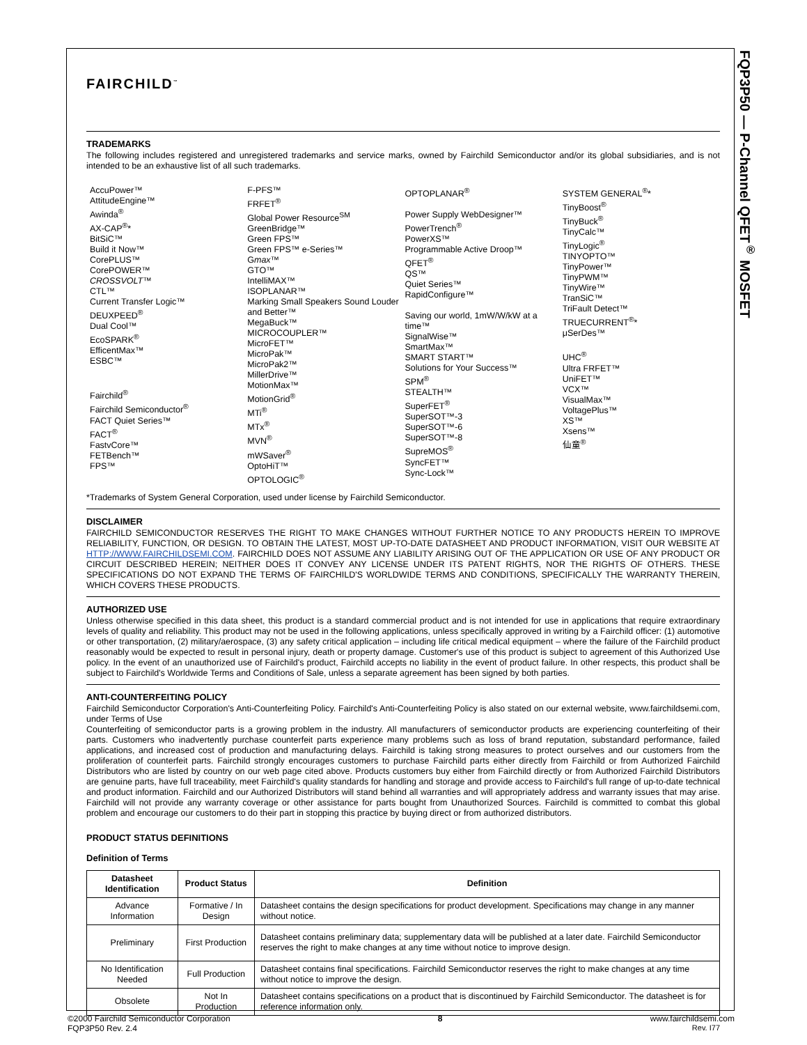FQP3P50 — P-Channel QFET<sup>®</sup> MOSFET
FAIRCHILD<sup>™</sup>
TRADEMARKS
The following includes registered and unregistered trademarks and service marks, owned by Fairchild Semiconductor and/or its global subsidiaries, and is not intended to be an exhaustive list of all such trademarks.
AccuPower™
AttitudeEngine™
Awinda<sup>®</sup>
AX-CAP<sup>®</sup>*
BitSiC™
Build it Now™
CorePLUS™
CorePOWER™
CROSSVOLT™
CTL™
Current Transfer Logic™
DEUXPEED<sup>®</sup>
Dual Cool™
EcoSPARK<sup>®</sup>
EfficentMax™
ESBC™
Fairchild<sup>®</sup>
Fairchild Semiconductor<sup>®</sup>
FACT Quiet Series™
FACT<sup>®</sup>
FastvCore™
FETBench™
FPS™
F-PFS™
FRFET<sup>®</sup>
Global Power Resource<sup>SM</sup>
GreenBridge™
Green FPS™
Green FPS™ e-Series™
Gmax™
GTO™
IntelliMAX™
ISOPLANAR™
Marking Small Speakers Sound Louder and Better™
MegaBuck™
MICROCOUPLER™
MicroFET™
MicroPak™
MicroPak2™
MillerDrive™
MotionMax™
MotionGrid<sup>®</sup>
MTi<sup>®</sup>
MTx<sup>®</sup>
MVN<sup>®</sup>
mWSaver<sup>®</sup>
OptoHiT™
OPTOLOGIC<sup>®</sup>
OPTOPLANAR<sup>®</sup>
Power Supply WebDesigner™
PowerTrench<sup>®</sup>
PowerXS™
Programmable Active Droop™
QFET<sup>®</sup>
QS™
Quiet Series™
RapidConfigure™
Saving our world, 1mW/W/kW at a time™
SignalWise™
SmartMax™
SMART START™
Solutions for Your Success™
SPM<sup>®</sup>
STEALTH™
SuperFET<sup>®</sup>
SuperSOT™-3
SuperSOT™-6
SuperSOT™-8
SupreMOS<sup>®</sup>
SyncFET™
Sync-Lock™
SYSTEM GENERAL<sup>®</sup>*
TinyBoost<sup>®</sup>
TinyBuck<sup>®</sup>
TinyCalc™
TinyLogic<sup>®</sup>
TINYOPTO™
TinyPower™
TinyPWM™
TinyWire™
TranSiC™
TriFault Detect™
TRUECURRENT<sup>®</sup>*
μSerDes™
UHC<sup>®</sup>
Ultra FRFET™
UniFET™
VCX™
VisualMax™
VoltagePlus™
XS™
Xsens™
仙童<sup>®</sup>
*Trademarks of System General Corporation, used under license by Fairchild Semiconductor.
DISCLAIMER
FAIRCHILD SEMICONDUCTOR RESERVES THE RIGHT TO MAKE CHANGES WITHOUT FURTHER NOTICE TO ANY PRODUCTS HEREIN TO IMPROVE RELIABILITY, FUNCTION, OR DESIGN. TO OBTAIN THE LATEST, MOST UP-TO-DATE DATASHEET AND PRODUCT INFORMATION, VISIT OUR WEBSITE AT HTTP://WWW.FAIRCHILDSEMI.COM. FAIRCHILD DOES NOT ASSUME ANY LIABILITY ARISING OUT OF THE APPLICATION OR USE OF ANY PRODUCT OR CIRCUIT DESCRIBED HEREIN; NEITHER DOES IT CONVEY ANY LICENSE UNDER ITS PATENT RIGHTS, NOR THE RIGHTS OF OTHERS. THESE SPECIFICATIONS DO NOT EXPAND THE TERMS OF FAIRCHILD'S WORLDWIDE TERMS AND CONDITIONS, SPECIFICALLY THE WARRANTY THEREIN, WHICH COVERS THESE PRODUCTS.
AUTHORIZED USE
Unless otherwise specified in this data sheet, this product is a standard commercial product and is not intended for use in applications that require extraordinary levels of quality and reliability. This product may not be used in the following applications, unless specifically approved in writing by a Fairchild officer: (1) automotive or other transportation, (2) military/aerospace, (3) any safety critical application – including life critical medical equipment – where the failure of the Fairchild product reasonably would be expected to result in personal injury, death or property damage. Customer's use of this product is subject to agreement of this Authorized Use policy. In the event of an unauthorized use of Fairchild's product, Fairchild accepts no liability in the event of product failure. In other respects, this product shall be subject to Fairchild's Worldwide Terms and Conditions of Sale, unless a separate agreement has been signed by both parties.
ANTI-COUNTERFEITING POLICY
Fairchild Semiconductor Corporation's Anti-Counterfeiting Policy. Fairchild's Anti-Counterfeiting Policy is also stated on our external website, www.fairchildsemi.com, under Terms of Use
Counterfeiting of semiconductor parts is a growing problem in the industry. All manufacturers of semiconductor products are experiencing counterfeiting of their parts. Customers who inadvertently purchase counterfeit parts experience many problems such as loss of brand reputation, substandard performance, failed applications, and increased cost of production and manufacturing delays. Fairchild is taking strong measures to protect ourselves and our customers from the proliferation of counterfeit parts. Fairchild strongly encourages customers to purchase Fairchild parts either directly from Fairchild or from Authorized Fairchild Distributors who are listed by country on our web page cited above. Products customers buy either from Fairchild directly or from Authorized Fairchild Distributors are genuine parts, have full traceability, meet Fairchild's quality standards for handling and storage and provide access to Fairchild's full range of up-to-date technical and product information. Fairchild and our Authorized Distributors will stand behind all warranties and will appropriately address and warranty issues that may arise. Fairchild will not provide any warranty coverage or other assistance for parts bought from Unauthorized Sources. Fairchild is committed to combat this global problem and encourage our customers to do their part in stopping this practice by buying direct or from authorized distributors.
PRODUCT STATUS DEFINITIONS
Definition of Terms
| Datasheet Identification | Product Status | Definition |
| --- | --- | --- |
| Advance Information | Formative / In Design | Datasheet contains the design specifications for product development. Specifications may change in any manner without notice. |
| Preliminary | First Production | Datasheet contains preliminary data; supplementary data will be published at a later date. Fairchild Semiconductor reserves the right to make changes at any time without notice to improve design. |
| No Identification Needed | Full Production | Datasheet contains final specifications. Fairchild Semiconductor reserves the right to make changes at any time without notice to improve the design. |
| Obsolete | Not In Production | Datasheet contains specifications on a product that is discontinued by Fairchild Semiconductor. The datasheet is for reference information only. |
Rev. I77
©2000 Fairchild Semiconductor Corporation
FQP3P50 Rev. 2.4
8 www.fairchildsemi.com